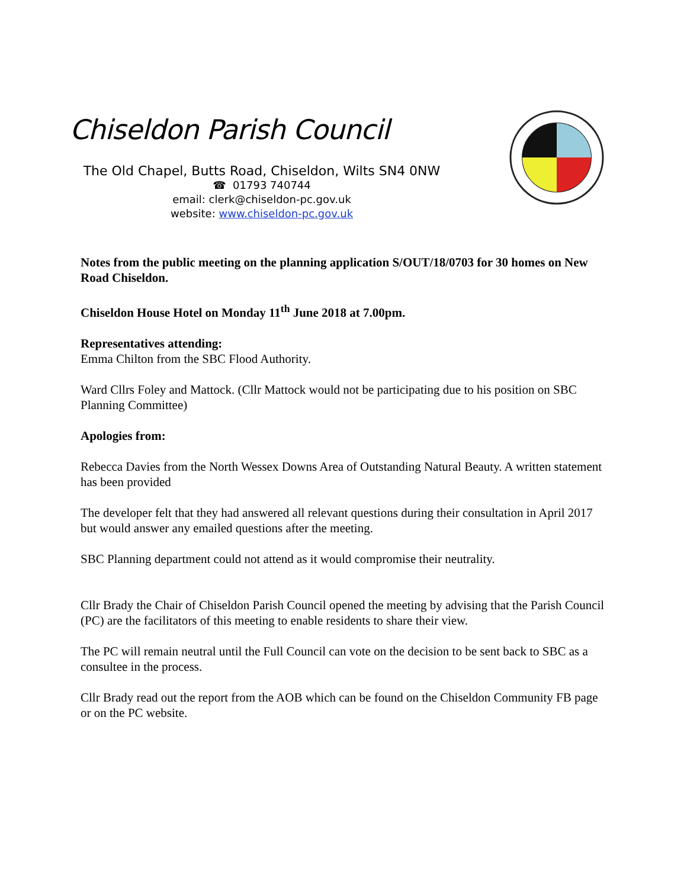Chiseldon Parish Council
The Old Chapel, Butts Road, Chiseldon, Wilts SN4 0NW
☎ 01793 740744
email: clerk@chiseldon-pc.gov.uk
website: www.chiseldon-pc.gov.uk
Notes from the public meeting on the planning application S/OUT/18/0703 for 30 homes on New Road Chiseldon.
Chiseldon House Hotel on Monday 11<sup>th</sup> June 2018 at 7.00pm.
Representatives attending:
Emma Chilton from the SBC Flood Authority.
Ward Cllrs Foley and Mattock. (Cllr Mattock would not be participating due to his position on SBC Planning Committee)
Apologies from:
Rebecca Davies from the North Wessex Downs Area of Outstanding Natural Beauty. A written statement has been provided
The developer felt that they had answered all relevant questions during their consultation in April 2017 but would answer any emailed questions after the meeting.
SBC Planning department could not attend as it would compromise their neutrality.
Cllr Brady the Chair of Chiseldon Parish Council opened the meeting by advising that the Parish Council (PC) are the facilitators of this meeting to enable residents to share their view.
The PC will remain neutral until the Full Council can vote on the decision to be sent back to SBC as a consultee in the process.
Cllr Brady read out the report from the AOB which can be found on the Chiseldon Community FB page or on the PC website.